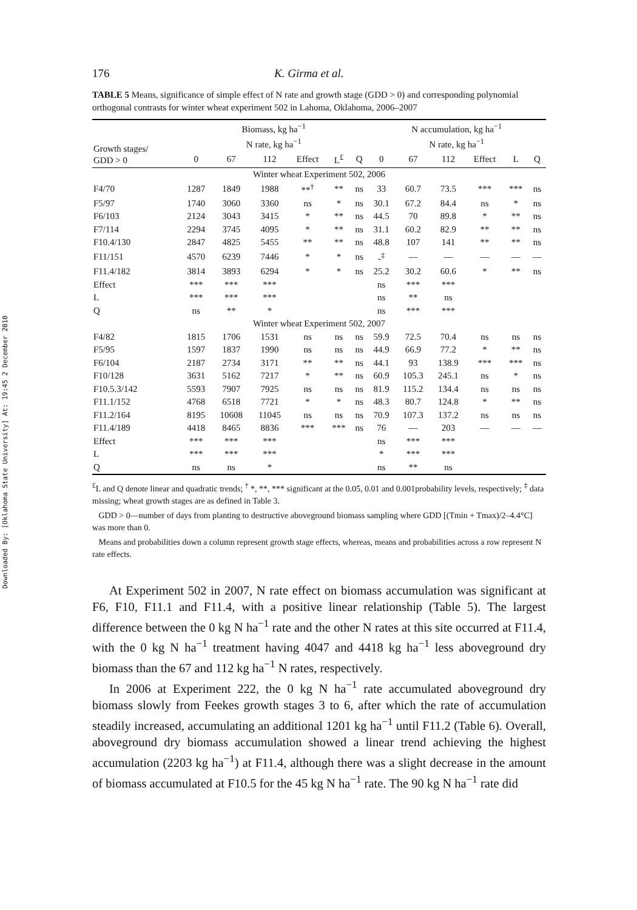Downloaded By: [Oklahoma State University] At: 19:45 2 December 2010
176 K. Girma et al.
TABLE 5 Means, significance of simple effect of N rate and growth stage (GDD > 0) and corresponding polynomial orthogonal contrasts for winter wheat experiment 502 in Lahoma, Oklahoma, 2006–2007
| Growth stages/ GDD > 0 | Biomass, kg ha<sup>−1</sup> N rate, kg ha<sup>−1</sup> | | | | | | N accumulation, kg ha<sup>−1</sup> N rate, kg ha<sup>−1</sup> | | | | | |
| --- | --- | --- | --- | --- | --- | --- | --- | --- | --- | --- | --- | --- |
| | 0 | 67 | 112 | Effect | L<sup>£</sup> | Q | 0 | 67 | 112 | Effect | L | Q |
| Winter wheat Experiment 502, 2006 | | | | | | | | | | | | |
| F4/70 | 1287 | 1849 | 1988 | **<sup>†</sup> | ** | ns | 33 | 60.7 | 73.5 | *** | *** | ns |
| F5/97 | 1740 | 3060 | 3360 | ns | * | ns | 30.1 | 67.2 | 84.4 | ns | * | ns |
| F6/103 | 2124 | 3043 | 3415 | * | ** | ns | 44.5 | 70 | 89.8 | * | ** | ns |
| F7/114 | 2294 | 3745 | 4095 | * | ** | ns | 31.1 | 60.2 | 82.9 | ** | ** | ns |
| F10.4/130 | 2847 | 4825 | 5455 | ** | ** | ns | 48.8 | 107 | 141 | ** | ** | ns |
| F11/151 | 4570 | 6239 | 7446 | * | * | ns | -<sup>‡</sup> | — | — | — | — | — |
| F11.4/182 | 3814 | 3893 | 6294 | * | * | ns | 25.2 | 30.2 | 60.6 | * | ** | ns |
| Effect | *** | *** | *** | | | | ns | *** | *** | | | |
| L | *** | *** | *** | | | | ns | ** | ns | | | |
| Q | ns | ** | * | | | | ns | *** | *** | | | |
| Winter wheat Experiment 502, 2007 | | | | | | | | | | | | |
| F4/82 | 1815 | 1706 | 1531 | ns | ns | ns | 59.9 | 72.5 | 70.4 | ns | ns | ns |
| F5/95 | 1597 | 1837 | 1990 | ns | ns | ns | 44.9 | 66.9 | 77.2 | * | ** | ns |
| F6/104 | 2187 | 2734 | 3171 | ** | ** | ns | 44.1 | 93 | 138.9 | *** | *** | ns |
| F10/128 | 3631 | 5162 | 7217 | * | ** | ns | 60.9 | 105.3 | 245.1 | ns | * | ns |
| F10.5.3/142 | 5593 | 7907 | 7925 | ns | ns | ns | 81.9 | 115.2 | 134.4 | ns | ns | ns |
| F11.1/152 | 4768 | 6518 | 7721 | * | * | ns | 48.3 | 80.7 | 124.8 | * | ** | ns |
| F11.2/164 | 8195 | 10608 | 11045 | ns | ns | ns | 70.9 | 107.3 | 137.2 | ns | ns | ns |
| F11.4/189 | 4418 | 8465 | 8836 | *** | *** | ns | 76 | — | 203 | — | — | — |
| Effect | *** | *** | *** | | | | ns | *** | *** | | | |
| L | *** | *** | *** | | | | * | *** | *** | | | |
| Q | ns | ns | * | | | | ns | ** | ns | | | |
<sup>£</sup>L and Q denote linear and quadratic trends; <sup>†</sup> *, **, *** significant at the 0.05, 0.01 and 0.001probability levels, respectively; <sup>‡</sup> data missing; wheat growth stages are as defined in Table 3.
GDD > 0—number of days from planting to destructive aboveground biomass sampling where GDD [(Tmin + Tmax)/2–4.4°C] was more than 0.
Means and probabilities down a column represent growth stage effects, whereas, means and probabilities across a row represent N rate effects.
At Experiment 502 in 2007, N rate effect on biomass accumulation was significant at F6, F10, F11.1 and F11.4, with a positive linear relationship (Table 5). The largest difference between the 0 kg N ha<sup>−1</sup> rate and the other N rates at this site occurred at F11.4, with the 0 kg N ha<sup>−1</sup> treatment having 4047 and 4418 kg ha<sup>−1</sup> less aboveground dry biomass than the 67 and 112 kg ha<sup>−1</sup> N rates, respectively.
In 2006 at Experiment 222, the 0 kg N ha<sup>−1</sup> rate accumulated aboveground dry biomass slowly from Feekes growth stages 3 to 6, after which the rate of accumulation steadily increased, accumulating an additional 1201 kg ha<sup>−1</sup> until F11.2 (Table 6). Overall, aboveground dry biomass accumulation showed a linear trend achieving the highest accumulation (2203 kg ha<sup>−1</sup>) at F11.4, although there was a slight decrease in the amount of biomass accumulated at F10.5 for the 45 kg N ha<sup>−1</sup> rate. The 90 kg N ha<sup>−1</sup> rate did